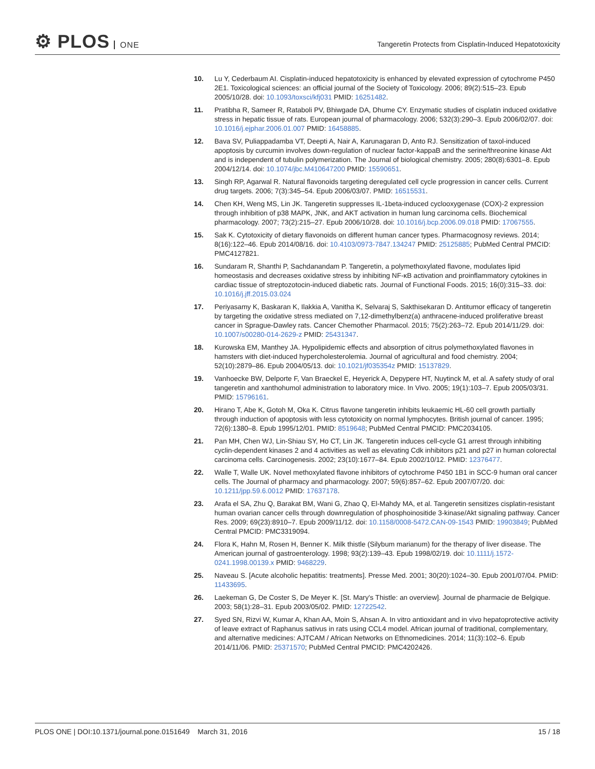⚙ PLOS ONE
Tangeretin Protects from Cisplatin-Induced Hepatotoxicity
10. Lu Y, Cederbaum AI. Cisplatin-induced hepatotoxicity is enhanced by elevated expression of cytochrome P450 2E1. Toxicological sciences: an official journal of the Society of Toxicology. 2006; 89(2):515–23. Epub 2005/10/28. doi: 10.1093/toxsci/kfj031 PMID: 16251482.
11. Pratibha R, Sameer R, Rataboli PV, Bhiwgade DA, Dhume CY. Enzymatic studies of cisplatin induced oxidative stress in hepatic tissue of rats. European journal of pharmacology. 2006; 532(3):290–3. Epub 2006/02/07. doi: 10.1016/j.ejphar.2006.01.007 PMID: 16458885.
12. Bava SV, Puliappadamba VT, Deepti A, Nair A, Karunagaran D, Anto RJ. Sensitization of taxol-induced apoptosis by curcumin involves down-regulation of nuclear factor-kappaB and the serine/threonine kinase Akt and is independent of tubulin polymerization. The Journal of biological chemistry. 2005; 280(8):6301–8. Epub 2004/12/14. doi: 10.1074/jbc.M410647200 PMID: 15590651.
13. Singh RP, Agarwal R. Natural flavonoids targeting deregulated cell cycle progression in cancer cells. Current drug targets. 2006; 7(3):345–54. Epub 2006/03/07. PMID: 16515531.
14. Chen KH, Weng MS, Lin JK. Tangeretin suppresses IL-1beta-induced cyclooxygenase (COX)-2 expression through inhibition of p38 MAPK, JNK, and AKT activation in human lung carcinoma cells. Biochemical pharmacology. 2007; 73(2):215–27. Epub 2006/10/28. doi: 10.1016/j.bcp.2006.09.018 PMID: 17067555.
15. Sak K. Cytotoxicity of dietary flavonoids on different human cancer types. Pharmacognosy reviews. 2014; 8(16):122–46. Epub 2014/08/16. doi: 10.4103/0973-7847.134247 PMID: 25125885; PubMed Central PMCID: PMC4127821.
16. Sundaram R, Shanthi P, Sachdanandam P. Tangeretin, a polymethoxylated flavone, modulates lipid homeostasis and decreases oxidative stress by inhibiting NF-κB activation and proinflammatory cytokines in cardiac tissue of streptozotocin-induced diabetic rats. Journal of Functional Foods. 2015; 16(0):315–33. doi: 10.1016/j.jff.2015.03.024
17. Periyasamy K, Baskaran K, Ilakkia A, Vanitha K, Selvaraj S, Sakthisekaran D. Antitumor efficacy of tangeretin by targeting the oxidative stress mediated on 7,12-dimethylbenz(a) anthracene-induced proliferative breast cancer in Sprague-Dawley rats. Cancer Chemother Pharmacol. 2015; 75(2):263–72. Epub 2014/11/29. doi: 10.1007/s00280-014-2629-z PMID: 25431347.
18. Kurowska EM, Manthey JA. Hypolipidemic effects and absorption of citrus polymethoxylated flavones in hamsters with diet-induced hypercholesterolemia. Journal of agricultural and food chemistry. 2004; 52(10):2879–86. Epub 2004/05/13. doi: 10.1021/jf035354z PMID: 15137829.
19. Vanhoecke BW, Delporte F, Van Braeckel E, Heyerick A, Depypere HT, Nuytinck M, et al. A safety study of oral tangeretin and xanthohumol administration to laboratory mice. In Vivo. 2005; 19(1):103–7. Epub 2005/03/31. PMID: 15796161.
20. Hirano T, Abe K, Gotoh M, Oka K. Citrus flavone tangeretin inhibits leukaemic HL-60 cell growth partially through induction of apoptosis with less cytotoxicity on normal lymphocytes. British journal of cancer. 1995; 72(6):1380–8. Epub 1995/12/01. PMID: 8519648; PubMed Central PMCID: PMC2034105.
21. Pan MH, Chen WJ, Lin-Shiau SY, Ho CT, Lin JK. Tangeretin induces cell-cycle G1 arrest through inhibiting cyclin-dependent kinases 2 and 4 activities as well as elevating Cdk inhibitors p21 and p27 in human colorectal carcinoma cells. Carcinogenesis. 2002; 23(10):1677–84. Epub 2002/10/12. PMID: 12376477.
22. Walle T, Walle UK. Novel methoxylated flavone inhibitors of cytochrome P450 1B1 in SCC-9 human oral cancer cells. The Journal of pharmacy and pharmacology. 2007; 59(6):857–62. Epub 2007/07/20. doi: 10.1211/jpp.59.6.0012 PMID: 17637178.
23. Arafa el SA, Zhu Q, Barakat BM, Wani G, Zhao Q, El-Mahdy MA, et al. Tangeretin sensitizes cisplatin-resistant human ovarian cancer cells through downregulation of phosphoinositide 3-kinase/Akt signaling pathway. Cancer Res. 2009; 69(23):8910–7. Epub 2009/11/12. doi: 10.1158/0008-5472.CAN-09-1543 PMID: 19903849; PubMed Central PMCID: PMC3319094.
24. Flora K, Hahn M, Rosen H, Benner K. Milk thistle (Silybum marianum) for the therapy of liver disease. The American journal of gastroenterology. 1998; 93(2):139–43. Epub 1998/02/19. doi: 10.1111/j.1572-0241.1998.00139.x PMID: 9468229.
25. Naveau S. [Acute alcoholic hepatitis: treatments]. Presse Med. 2001; 30(20):1024–30. Epub 2001/07/04. PMID: 11433695.
26. Laekeman G, De Coster S, De Meyer K. [St. Mary's Thistle: an overview]. Journal de pharmacie de Belgique. 2003; 58(1):28–31. Epub 2003/05/02. PMID: 12722542.
27. Syed SN, Rizvi W, Kumar A, Khan AA, Moin S, Ahsan A. In vitro antioxidant and in vivo hepatoprotective activity of leave extract of Raphanus sativus in rats using CCL4 model. African journal of traditional, complementary, and alternative medicines: AJTCAM / African Networks on Ethnomedicines. 2014; 11(3):102–6. Epub 2014/11/06. PMID: 25371570; PubMed Central PMCID: PMC4202426.
PLOS ONE | DOI:10.1371/journal.pone.0151649 March 31, 2016 15 / 18